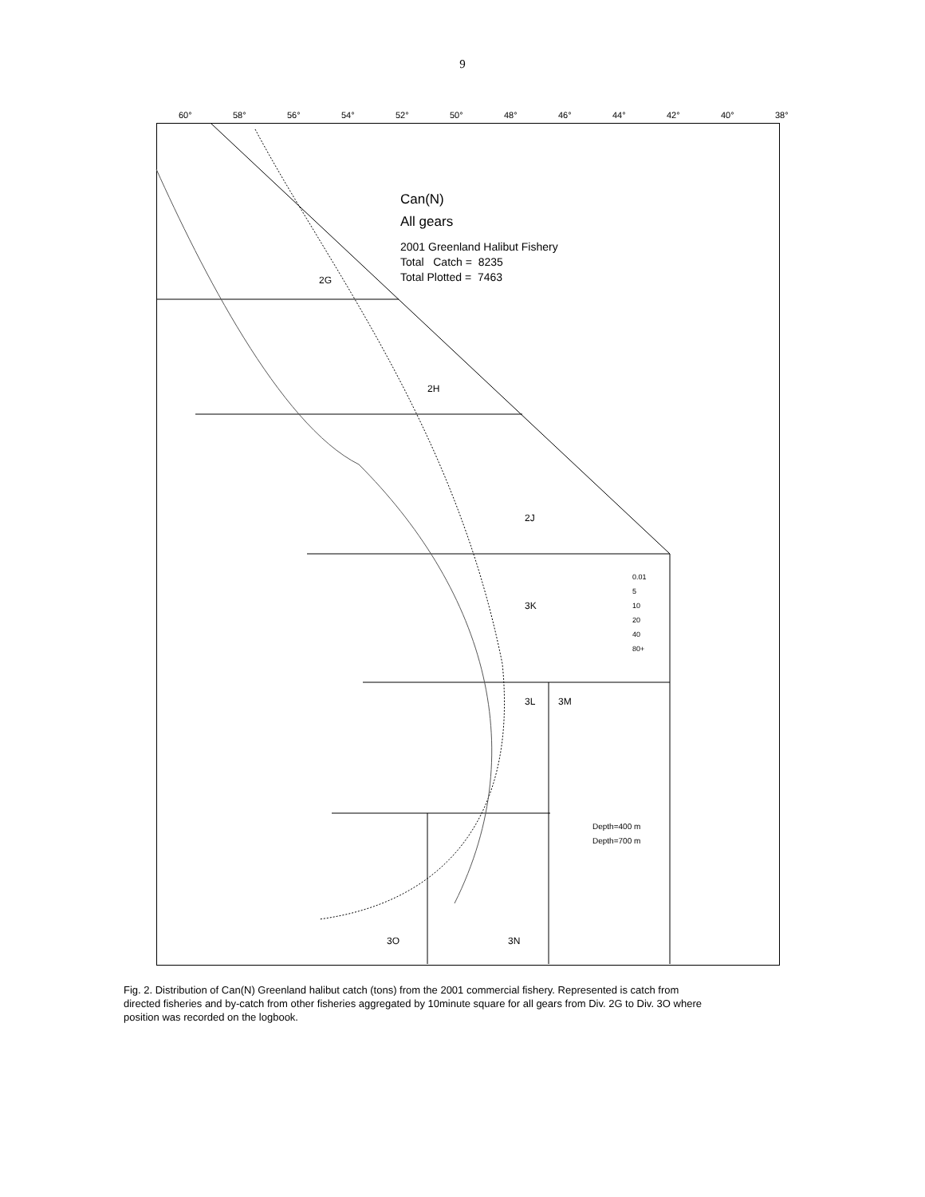9
60° 58° 56° 54° 52° 50° 48° 46° 44° 42° 40° 38°
Can(N)
All gears
2001 Greenland Halibut Fishery
Total Catch = 8235
Total Plotted = 7463
2G
2H
2J
3K
3L 3M
3O 3N
0.01
5
10
20
40
80+
Depth=400 m
Depth=700 m
Fig. 2. Distribution of Can(N) Greenland halibut catch (tons) from the 2001 commercial fishery. Represented is catch from directed fisheries and by-catch from other fisheries aggregated by 10minute square for all gears from Div. 2G to Div. 3O where position was recorded on the logbook.